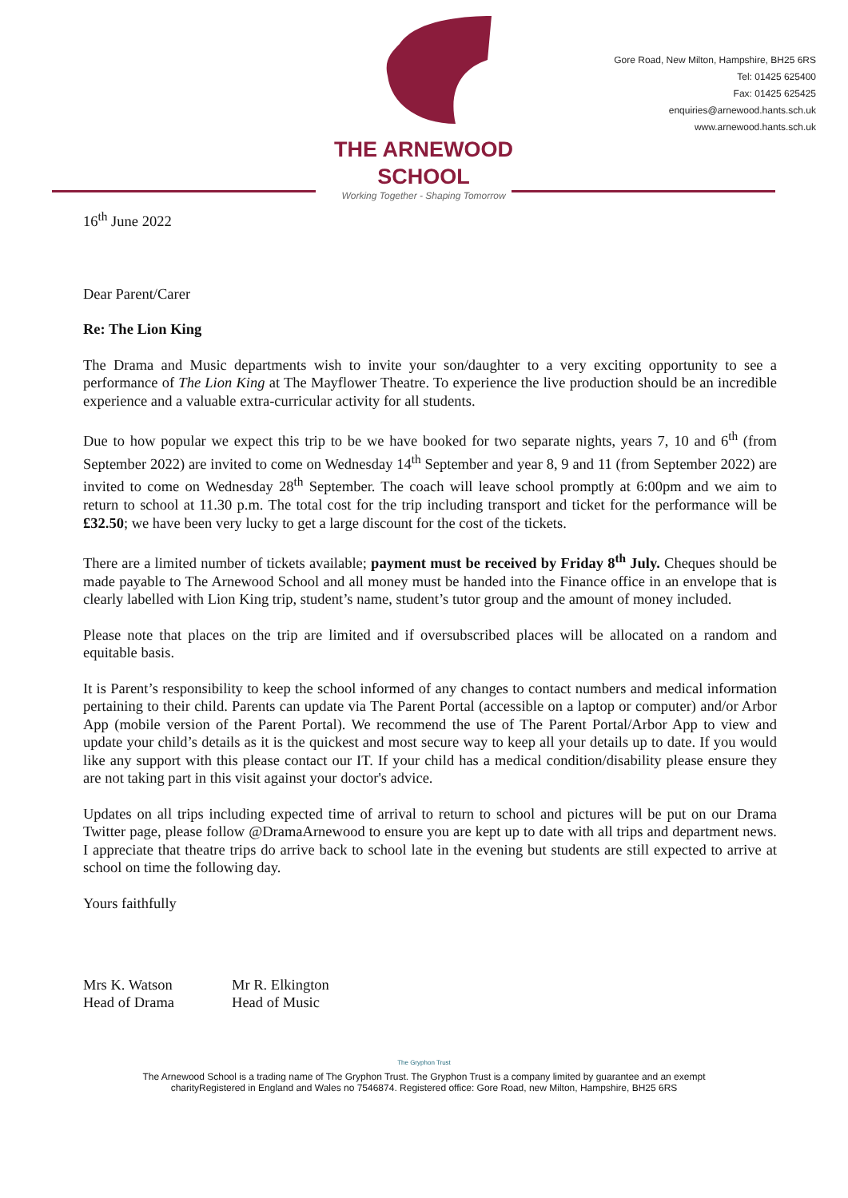THE ARNEWOOD
SCHOOL
Working Together - Shaping Tomorrow
Gore Road, New Milton, Hampshire, BH25 6RS
Tel: 01425 625400
Fax: 01425 625425
enquiries@arnewood.hants.sch.uk
www.arnewood.hants.sch.uk
16<sup>th</sup> June 2022
Dear Parent/Carer
Re: The Lion King
The Drama and Music departments wish to invite your son/daughter to a very exciting opportunity to see a performance of The Lion King at The Mayflower Theatre. To experience the live production should be an incredible experience and a valuable extra-curricular activity for all students.
Due to how popular we expect this trip to be we have booked for two separate nights, years 7, 10 and 6<sup>th</sup> (from September 2022) are invited to come on Wednesday 14<sup>th</sup> September and year 8, 9 and 11 (from September 2022) are invited to come on Wednesday 28<sup>th</sup> September. The coach will leave school promptly at 6:00pm and we aim to return to school at 11.30 p.m. The total cost for the trip including transport and ticket for the performance will be £32.50; we have been very lucky to get a large discount for the cost of the tickets.
There are a limited number of tickets available; payment must be received by Friday 8<sup>th</sup> July. Cheques should be made payable to The Arnewood School and all money must be handed into the Finance office in an envelope that is clearly labelled with Lion King trip, student’s name, student’s tutor group and the amount of money included.
Please note that places on the trip are limited and if oversubscribed places will be allocated on a random and equitable basis.
It is Parent’s responsibility to keep the school informed of any changes to contact numbers and medical information pertaining to their child. Parents can update via The Parent Portal (accessible on a laptop or computer) and/or Arbor App (mobile version of the Parent Portal). We recommend the use of The Parent Portal/Arbor App to view and update your child’s details as it is the quickest and most secure way to keep all your details up to date. If you would like any support with this please contact our IT. If your child has a medical condition/disability please ensure they are not taking part in this visit against your doctor's advice.
Updates on all trips including expected time of arrival to return to school and pictures will be put on our Drama Twitter page, please follow @DramaArnewood to ensure you are kept up to date with all trips and department news. I appreciate that theatre trips do arrive back to school late in the evening but students are still expected to arrive at school on time the following day.
Yours faithfully
Mrs K. Watson
Head of Drama
Mr R. Elkington
Head of Music
The Gryphon Trust
The Arnewood School is a trading name of The Gryphon Trust. The Gryphon Trust is a company limited by guarantee and an exempt
charityRegistered in England and Wales no 7546874. Registered office: Gore Road, new Milton, Hampshire, BH25 6RS